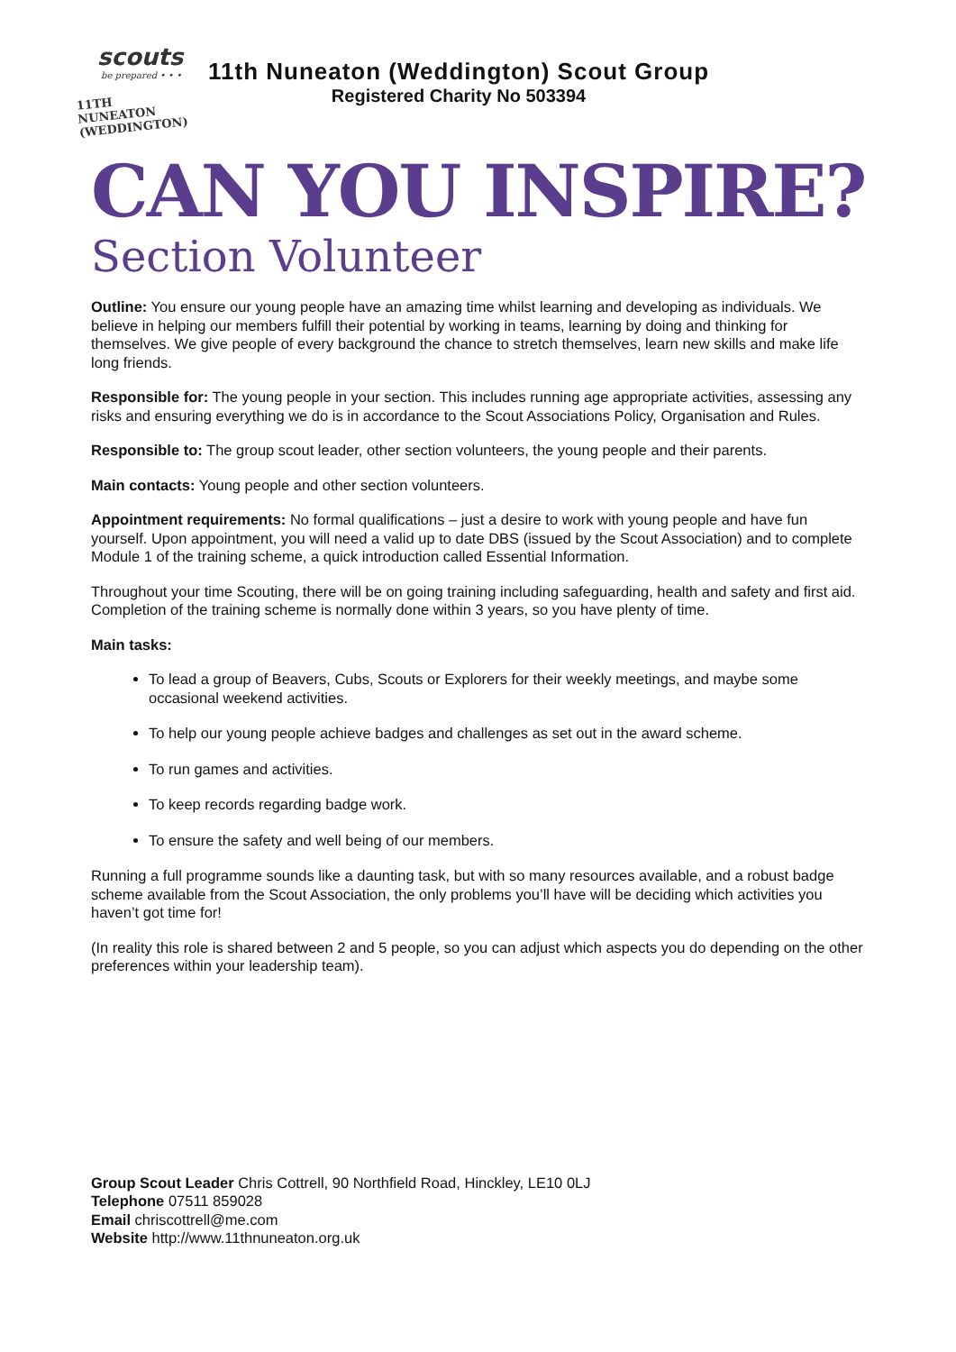scouts
be prepared • • •
11TH NUNEATON
(WEDDINGTON)
11th Nuneaton (Weddington) Scout Group
Registered Charity No 503394
CAN YOU INSPIRE?
Section Volunteer
Outline: You ensure our young people have an amazing time whilst learning and developing as individuals. We believe in helping our members fulfill their potential by working in teams, learning by doing and thinking for themselves. We give people of every background the chance to stretch themselves, learn new skills and make life long friends.
Responsible for: The young people in your section. This includes running age appropriate activities, assessing any risks and ensuring everything we do is in accordance to the Scout Associations Policy, Organisation and Rules.
Responsible to: The group scout leader, other section volunteers, the young people and their parents.
Main contacts: Young people and other section volunteers.
Appointment requirements: No formal qualifications – just a desire to work with young people and have fun yourself. Upon appointment, you will need a valid up to date DBS (issued by the Scout Association) and to complete Module 1 of the training scheme, a quick introduction called Essential Information.
Throughout your time Scouting, there will be on going training including safeguarding, health and safety and first aid. Completion of the training scheme is normally done within 3 years, so you have plenty of time.
Main tasks:
To lead a group of Beavers, Cubs, Scouts or Explorers for their weekly meetings, and maybe some occasional weekend activities.
To help our young people achieve badges and challenges as set out in the award scheme.
To run games and activities.
To keep records regarding badge work.
To ensure the safety and well being of our members.
Running a full programme sounds like a daunting task, but with so many resources available, and a robust badge scheme available from the Scout Association, the only problems you’ll have will be deciding which activities you haven’t got time for!
(In reality this role is shared between 2 and 5 people, so you can adjust which aspects you do depending on the other preferences within your leadership team).
Group Scout Leader Chris Cottrell, 90 Northfield Road, Hinckley, LE10 0LJ
Telephone 07511 859028
Email chriscottrell@me.com
Website http://www.11thnuneaton.org.uk